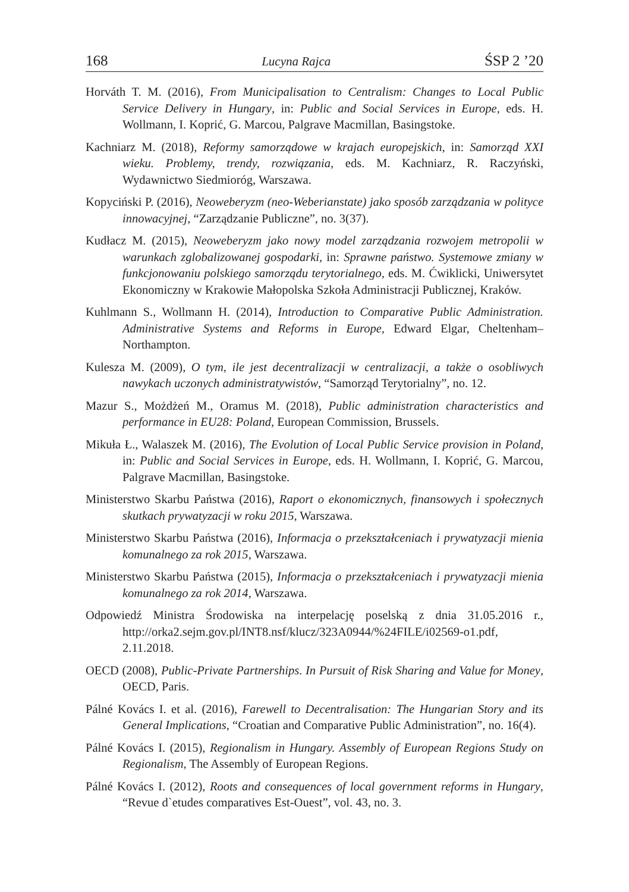168 Lucyna Rajca ŚSP 2 ’20
Horváth T. M. (2016), From Municipalisation to Centralism: Changes to Local Public Service Delivery in Hungary, in: Public and Social Services in Europe, eds. H. Wollmann, I. Koprić, G. Marcou, Palgrave Macmillan, Basingstoke.
Kachniarz M. (2018), Reformy samorządowe w krajach europejskich, in: Samorząd XXI wieku. Problemy, trendy, rozwiązania, eds. M. Kachniarz, R. Raczyński, Wydawnictwo Siedmioróg, Warszawa.
Kopyciński P. (2016), Neoweberyzm (neo-Weberianstate) jako sposób zarządzania w polityce innowacyjnej, “Zarządzanie Publiczne”, no. 3(37).
Kudłacz M. (2015), Neoweberyzm jako nowy model zarządzania rozwojem metropolii w warunkach zglobalizowanej gospodarki, in: Sprawne państwo. Systemowe zmiany w funkcjonowaniu polskiego samorządu terytorialnego, eds. M. Ćwiklicki, Uniwersytet Ekonomiczny w Krakowie Małopolska Szkoła Administracji Publicznej, Kraków.
Kuhlmann S., Wollmann H. (2014), Introduction to Comparative Public Administration. Administrative Systems and Reforms in Europe, Edward Elgar, Cheltenham–Northampton.
Kulesza M. (2009), O tym, ile jest decentralizacji w centralizacji, a także o osobliwych nawykach uczonych administratywistów, “Samorząd Terytorialny”, no. 12.
Mazur S., Możdżeń M., Oramus M. (2018), Public administration characteristics and performance in EU28: Poland, European Commission, Brussels.
Mikuła Ł., Walaszek M. (2016), The Evolution of Local Public Service provision in Poland, in: Public and Social Services in Europe, eds. H. Wollmann, I. Koprić, G. Marcou, Palgrave Macmillan, Basingstoke.
Ministerstwo Skarbu Państwa (2016), Raport o ekonomicznych, finansowych i społecznych skutkach prywatyzacji w roku 2015, Warszawa.
Ministerstwo Skarbu Państwa (2016), Informacja o przekształceniach i prywatyzacji mienia komunalnego za rok 2015, Warszawa.
Ministerstwo Skarbu Państwa (2015), Informacja o przekształceniach i prywatyzacji mienia komunalnego za rok 2014, Warszawa.
Odpowiedź Ministra Środowiska na interpelację poselską z dnia 31.05.2016 r., http://orka2.sejm.gov.pl/INT8.nsf/klucz/323A0944/%24FILE/i02569-o1.pdf, 2.11.2018.
OECD (2008), Public-Private Partnerships. In Pursuit of Risk Sharing and Value for Money, OECD, Paris.
Pálné Kovács I. et al. (2016), Farewell to Decentralisation: The Hungarian Story and its General Implications, “Croatian and Comparative Public Administration”, no. 16(4).
Pálné Kovács I. (2015), Regionalism in Hungary. Assembly of European Regions Study on Regionalism, The Assembly of European Regions.
Pálné Kovács I. (2012), Roots and consequences of local government reforms in Hungary, “Revue d`etudes comparatives Est-Ouest”, vol. 43, no. 3.